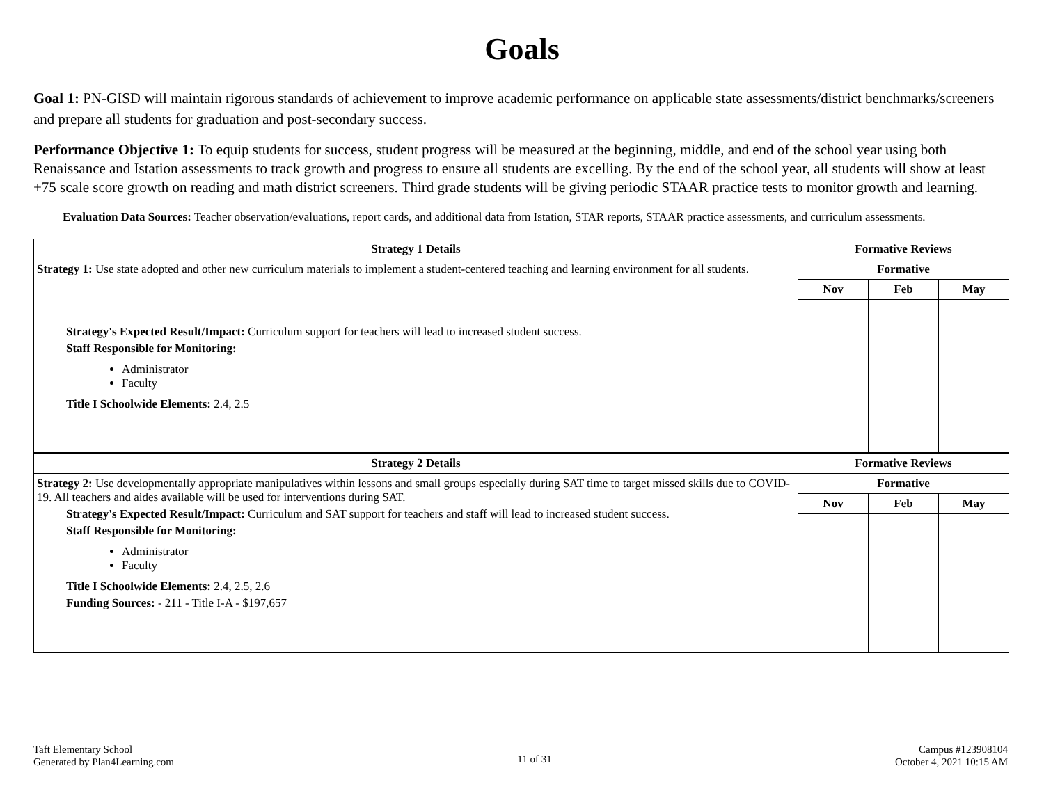Goals
Goal 1: PN-GISD will maintain rigorous standards of achievement to improve academic performance on applicable state assessments/district benchmarks/screeners and prepare all students for graduation and post-secondary success.
Performance Objective 1: To equip students for success, student progress will be measured at the beginning, middle, and end of the school year using both Renaissance and Istation assessments to track growth and progress to ensure all students are excelling. By the end of the school year, all students will show at least +75 scale score growth on reading and math district screeners. Third grade students will be giving periodic STAAR practice tests to monitor growth and learning.
Evaluation Data Sources: Teacher observation/evaluations, report cards, and additional data from Istation, STAR reports, STAAR practice assessments, and curriculum assessments.
| Strategy 1 Details | Formative Reviews | | |
| --- | --- | --- | --- |
| Strategy 1: Use state adopted and other new curriculum materials to implement a student-centered teaching and learning environment for all students. Strategy's Expected Result/Impact: Curriculum support for teachers will lead to increased student success. Staff Responsible for Monitoring: Administrator Faculty Title I Schoolwide Elements: 2.4, 2.5 | Formative | | |
| | Nov | Feb | May |
| Strategy 2 Details | Formative Reviews | | |
| Strategy 2: Use developmentally appropriate manipulatives within lessons and small groups especially during SAT time to target missed skills due to COVID-19. All teachers and aides available will be used for interventions during SAT. Strategy's Expected Result/Impact: Curriculum and SAT support for teachers and staff will lead to increased student success. Staff Responsible for Monitoring: Administrator Faculty Title I Schoolwide Elements: 2.4, 2.5, 2.6 Funding Sources: - 211 - Title I-A - $197,657 | Formative | | |
| | Nov | Feb | May |
Taft Elementary School
Generated by Plan4Learning.com
11 of 31
Campus #123908104
October 4, 2021 10:15 AM